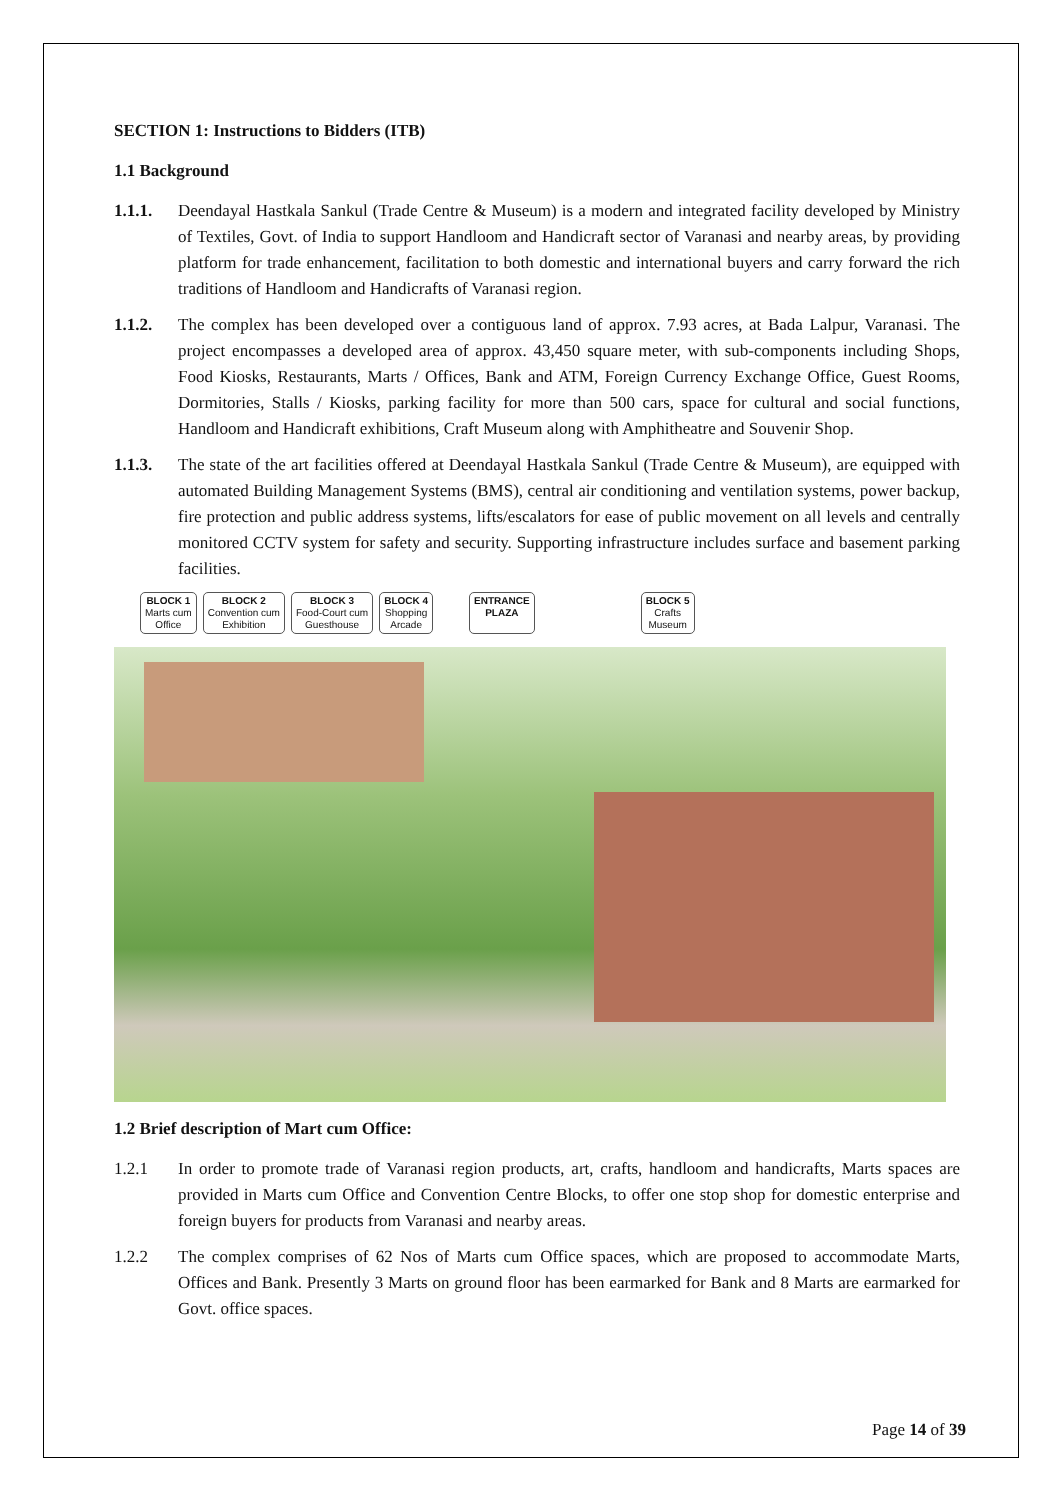SECTION 1: Instructions to Bidders (ITB)
1.1 Background
1.1.1. Deendayal Hastkala Sankul (Trade Centre & Museum) is a modern and integrated facility developed by Ministry of Textiles, Govt. of India to support Handloom and Handicraft sector of Varanasi and nearby areas, by providing platform for trade enhancement, facilitation to both domestic and international buyers and carry forward the rich traditions of Handloom and Handicrafts of Varanasi region.
1.1.2. The complex has been developed over a contiguous land of approx. 7.93 acres, at Bada Lalpur, Varanasi. The project encompasses a developed area of approx. 43,450 square meter, with sub-components including Shops, Food Kiosks, Restaurants, Marts / Offices, Bank and ATM, Foreign Currency Exchange Office, Guest Rooms, Dormitories, Stalls / Kiosks, parking facility for more than 500 cars, space for cultural and social functions, Handloom and Handicraft exhibitions, Craft Museum along with Amphitheatre and Souvenir Shop.
1.1.3. The state of the art facilities offered at Deendayal Hastkala Sankul (Trade Centre & Museum), are equipped with automated Building Management Systems (BMS), central air conditioning and ventilation systems, power backup, fire protection and public address systems, lifts/escalators for ease of public movement on all levels and centrally monitored CCTV system for safety and security. Supporting infrastructure includes surface and basement parking facilities.
BLOCK 1
Marts cum
Office
BLOCK 2
Convention cum
Exhibition
BLOCK 3
Food-Court cum
Guesthouse
BLOCK 4
Shopping
Arcade
ENTRANCE
PLAZA
BLOCK 5
Crafts
Museum
1.2 Brief description of Mart cum Office:
1.2.1 In order to promote trade of Varanasi region products, art, crafts, handloom and handicrafts, Marts spaces are provided in Marts cum Office and Convention Centre Blocks, to offer one stop shop for domestic enterprise and foreign buyers for products from Varanasi and nearby areas.
1.2.2 The complex comprises of 62 Nos of Marts cum Office spaces, which are proposed to accommodate Marts, Offices and Bank. Presently 3 Marts on ground floor has been earmarked for Bank and 8 Marts are earmarked for Govt. office spaces.
Page 14 of 39